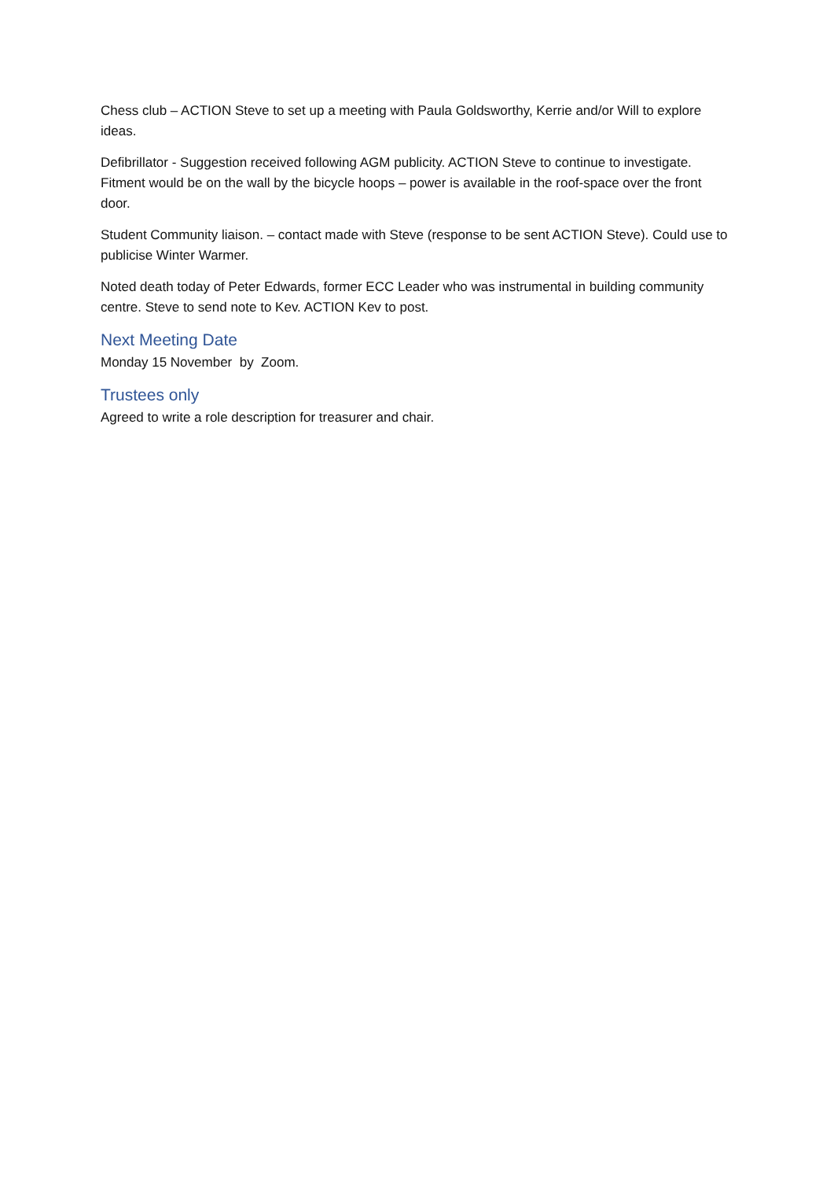Chess club – ACTION Steve to set up a meeting with Paula Goldsworthy, Kerrie and/or Will to explore ideas.
Defibrillator - Suggestion received following AGM publicity. ACTION Steve to continue to investigate. Fitment would be on the wall by the bicycle hoops – power is available in the roof-space over the front door.
Student Community liaison. – contact made with Steve (response to be sent ACTION Steve). Could use to publicise Winter Warmer.
Noted death today of Peter Edwards, former ECC Leader who was instrumental in building community centre. Steve to send note to Kev. ACTION Kev to post.
Next Meeting Date
Monday 15 November by Zoom.
Trustees only
Agreed to write a role description for treasurer and chair.